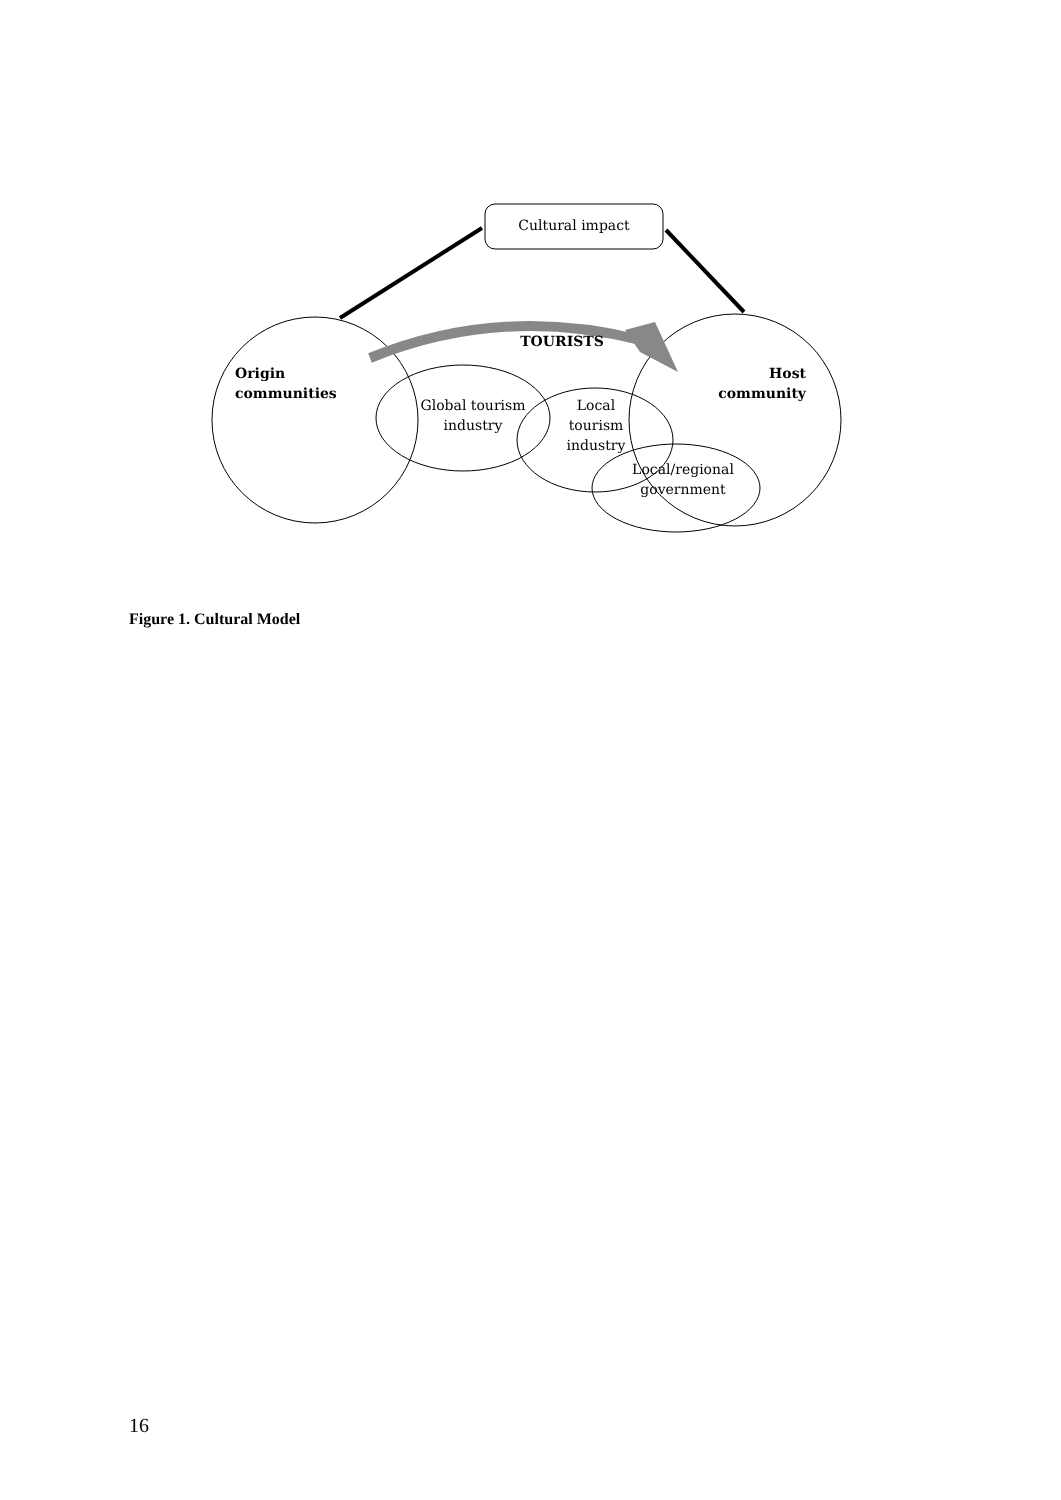Cultural impact
TOURISTS
Origin
communities
Host
community
Global tourism
industry
Local
tourism
industry
Local/regional
government
Figure 1. Cultural Model
16